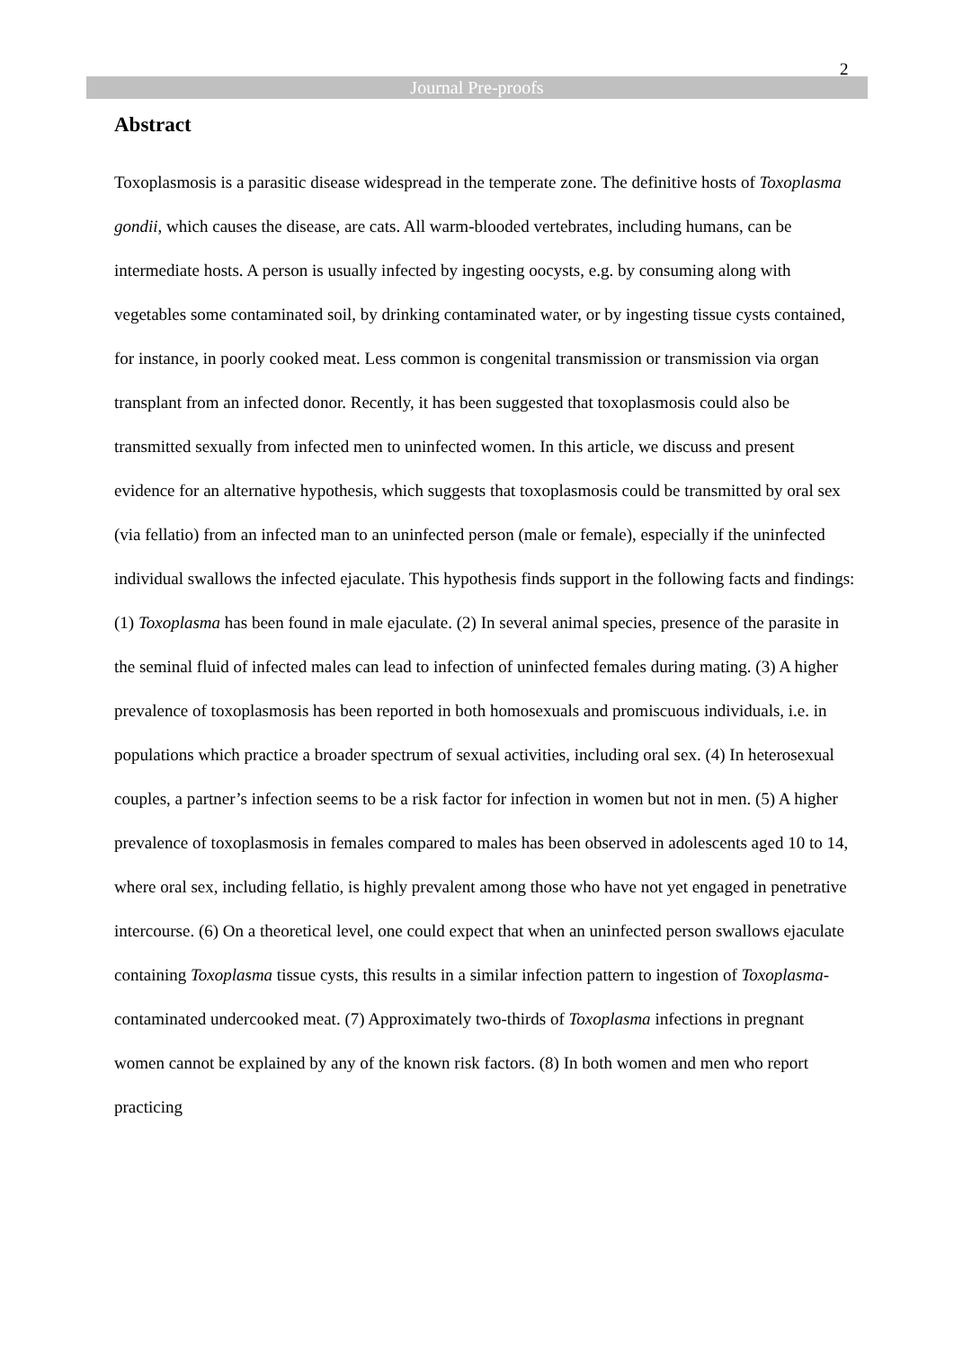2
Journal Pre-proofs
Abstract
Toxoplasmosis is a parasitic disease widespread in the temperate zone. The definitive hosts of Toxoplasma gondii, which causes the disease, are cats. All warm-blooded vertebrates, including humans, can be intermediate hosts. A person is usually infected by ingesting oocysts, e.g. by consuming along with vegetables some contaminated soil, by drinking contaminated water, or by ingesting tissue cysts contained, for instance, in poorly cooked meat. Less common is congenital transmission or transmission via organ transplant from an infected donor. Recently, it has been suggested that toxoplasmosis could also be transmitted sexually from infected men to uninfected women. In this article, we discuss and present evidence for an alternative hypothesis, which suggests that toxoplasmosis could be transmitted by oral sex (via fellatio) from an infected man to an uninfected person (male or female), especially if the uninfected individual swallows the infected ejaculate. This hypothesis finds support in the following facts and findings: (1) Toxoplasma has been found in male ejaculate. (2) In several animal species, presence of the parasite in the seminal fluid of infected males can lead to infection of uninfected females during mating. (3) A higher prevalence of toxoplasmosis has been reported in both homosexuals and promiscuous individuals, i.e. in populations which practice a broader spectrum of sexual activities, including oral sex. (4) In heterosexual couples, a partner’s infection seems to be a risk factor for infection in women but not in men. (5) A higher prevalence of toxoplasmosis in females compared to males has been observed in adolescents aged 10 to 14, where oral sex, including fellatio, is highly prevalent among those who have not yet engaged in penetrative intercourse. (6) On a theoretical level, one could expect that when an uninfected person swallows ejaculate containing Toxoplasma tissue cysts, this results in a similar infection pattern to ingestion of Toxoplasma-contaminated undercooked meat. (7) Approximately two-thirds of Toxoplasma infections in pregnant women cannot be explained by any of the known risk factors. (8) In both women and men who report practicing